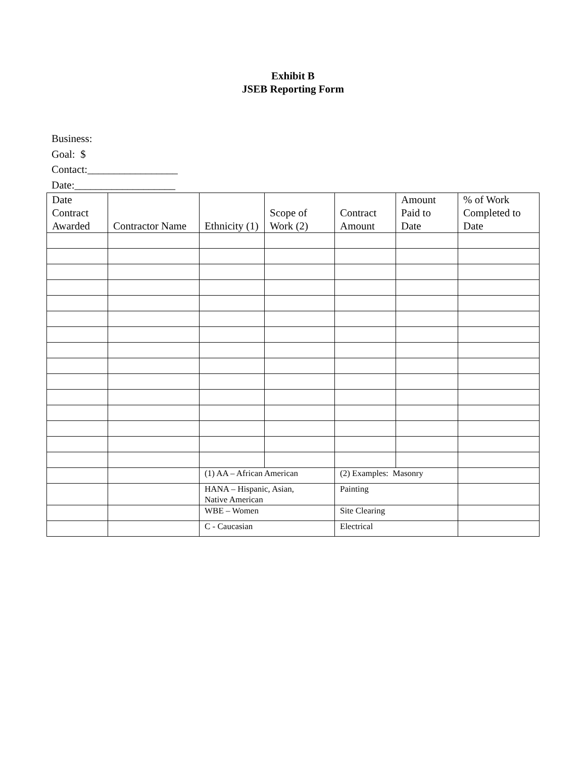Exhibit B
JSEB Reporting Form
Business:
Goal: $
Contact:_________________
Date:___________________
| Date Contract Awarded | Contractor Name | Ethnicity (1) | Scope of Work (2) | Contract Amount | Amount Paid to Date | % of Work Completed to Date |
| --- | --- | --- | --- | --- | --- | --- |
| | | (1) AA – African American | | (2) Examples: Masonry | | |
| | | HANA – Hispanic, Asian, Native American | | Painting | | |
| | | WBE – Women | | Site Clearing | | |
| | | C - Caucasian | | Electrical | | |